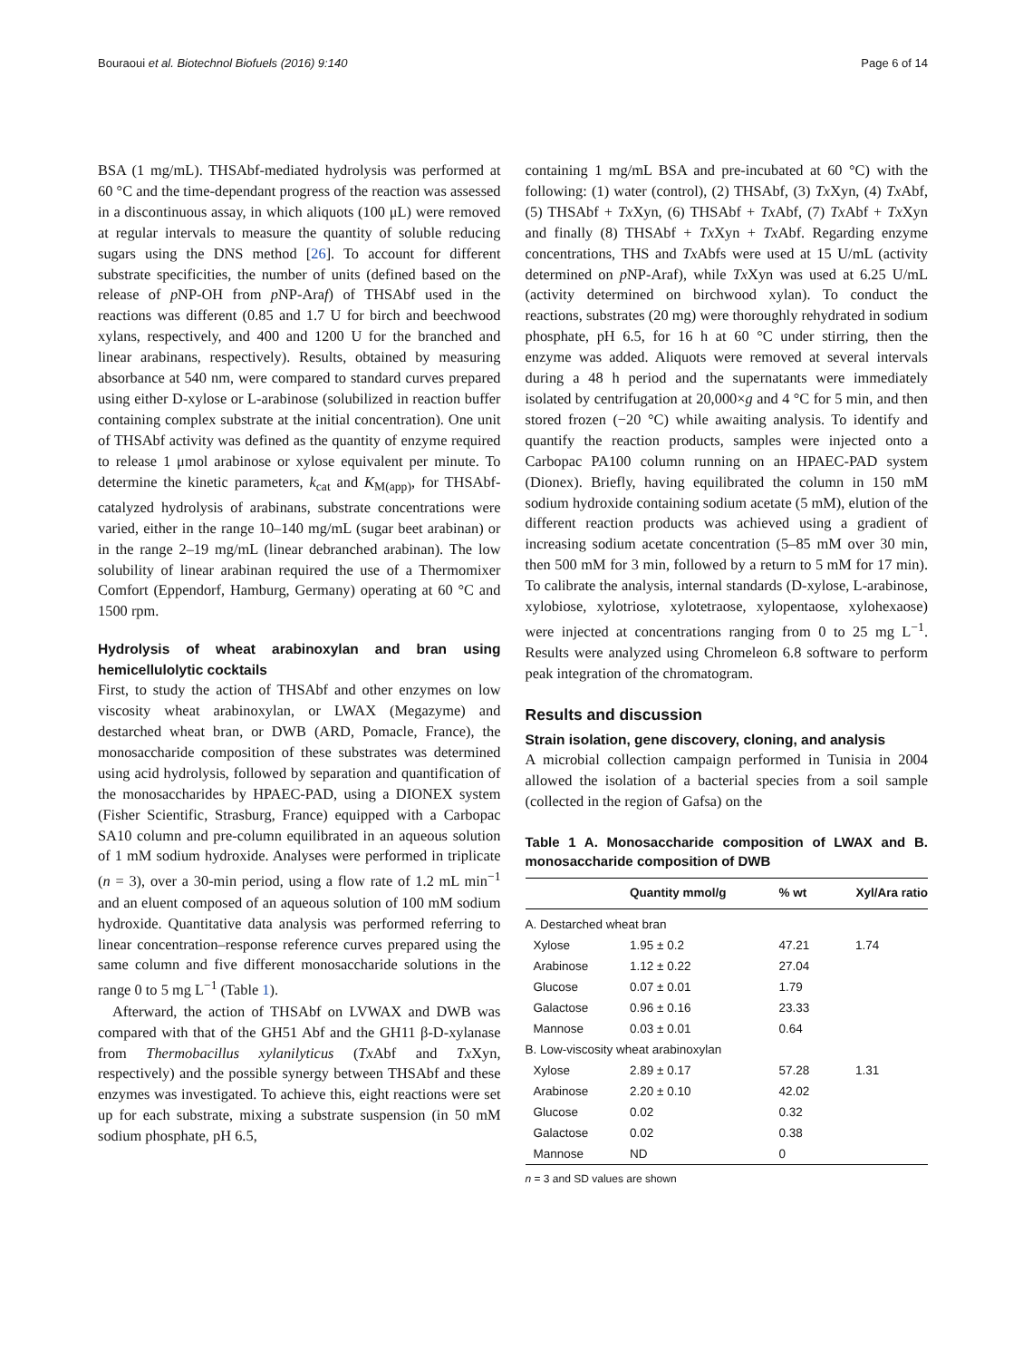Bouraoui et al. Biotechnol Biofuels (2016) 9:140 Page 6 of 14
BSA (1 mg/mL). THSAbf-mediated hydrolysis was performed at 60 °C and the time-dependant progress of the reaction was assessed in a discontinuous assay, in which aliquots (100 μL) were removed at regular intervals to measure the quantity of soluble reducing sugars using the DNS method [26]. To account for different substrate specificities, the number of units (defined based on the release of p NP-OH from p NP-Araf) of THSAbf used in the reactions was different (0.85 and 1.7 U for birch and beechwood xylans, respectively, and 400 and 1200 U for the branched and linear arabinans, respectively). Results, obtained by measuring absorbance at 540 nm, were compared to standard curves prepared using either D-xylose or L-arabinose (solubilized in reaction buffer containing complex substrate at the initial concentration). One unit of THSAbf activity was defined as the quantity of enzyme required to release 1 μmol arabinose or xylose equivalent per minute. To determine the kinetic parameters, k<sub>cat</sub> and K<sub>M(app)</sub>, for THSAbf-catalyzed hydrolysis of arabinans, substrate concentrations were varied, either in the range 10–140 mg/mL (sugar beet arabinan) or in the range 2–19 mg/mL (linear debranched arabinan). The low solubility of linear arabinan required the use of a Thermomixer Comfort (Eppendorf, Hamburg, Germany) operating at 60 °C and 1500 rpm.
Hydrolysis of wheat arabinoxylan and bran using hemicellulolytic cocktails
First, to study the action of THSAbf and other enzymes on low viscosity wheat arabinoxylan, or LWAX (Megazyme) and destarched wheat bran, or DWB (ARD, Pomacle, France), the monosaccharide composition of these substrates was determined using acid hydrolysis, followed by separation and quantification of the monosaccharides by HPAEC-PAD, using a DIONEX system (Fisher Scientific, Strasburg, France) equipped with a Carbopac SA10 column and pre-column equilibrated in an aqueous solution of 1 mM sodium hydroxide. Analyses were performed in triplicate (n = 3), over a 30-min period, using a flow rate of 1.2 mL min<sup>−1</sup> and an eluent composed of an aqueous solution of 100 mM sodium hydroxide. Quantitative data analysis was performed referring to linear concentration–response reference curves prepared using the same column and five different monosaccharide solutions in the range 0 to 5 mg L<sup>−1</sup> (Table 1).
Afterward, the action of THSAbf on LVWAX and DWB was compared with that of the GH51 Abf and the GH11 β-D-xylanase from Thermobacillus xylanilyticus (Tx Abf and Tx Xyn, respectively) and the possible synergy between THSAbf and these enzymes was investigated. To achieve this, eight reactions were set up for each substrate, mixing a substrate suspension (in 50 mM sodium phosphate, pH 6.5,
containing 1 mg/mL BSA and pre-incubated at 60 °C) with the following: (1) water (control), (2) THSAbf, (3) Tx Xyn, (4) Tx Abf, (5) THSAbf + Tx Xyn, (6) THSAbf + Tx Abf, (7) Tx Abf + Tx Xyn and finally (8) THSAbf + Tx Xyn + Tx Abf. Regarding enzyme concentrations, THS and Tx Abfs were used at 15 U/mL (activity determined on p NP-Araf), while Tx Xyn was used at 6.25 U/mL (activity determined on birchwood xylan). To conduct the reactions, substrates (20 mg) were thoroughly rehydrated in sodium phosphate, pH 6.5, for 16 h at 60 °C under stirring, then the enzyme was added. Aliquots were removed at several intervals during a 48 h period and the supernatants were immediately isolated by centrifugation at 20,000×g and 4 °C for 5 min, and then stored frozen (−20 °C) while awaiting analysis. To identify and quantify the reaction products, samples were injected onto a Carbopac PA100 column running on an HPAEC-PAD system (Dionex). Briefly, having equilibrated the column in 150 mM sodium hydroxide containing sodium acetate (5 mM), elution of the different reaction products was achieved using a gradient of increasing sodium acetate concentration (5–85 mM over 30 min, then 500 mM for 3 min, followed by a return to 5 mM for 17 min). To calibrate the analysis, internal standards (D-xylose, L-arabinose, xylobiose, xylotriose, xylotetraose, xylopentaose, xylohexaose) were injected at concentrations ranging from 0 to 25 mg L<sup>−1</sup>. Results were analyzed using Chromeleon 6.8 software to perform peak integration of the chromatogram.
Results and discussion
Strain isolation, gene discovery, cloning, and analysis
A microbial collection campaign performed in Tunisia in 2004 allowed the isolation of a bacterial species from a soil sample (collected in the region of Gafsa) on the
Table 1 A. Monosaccharide composition of LWAX and B. monosaccharide composition of DWB
| | Quantity mmol/g | % wt | Xyl/Ara ratio |
| --- | --- | --- | --- |
| A. Destarched wheat bran | | | |
| Xylose | 1.95 ± 0.2 | 47.21 | 1.74 |
| Arabinose | 1.12 ± 0.22 | 27.04 | |
| Glucose | 0.07 ± 0.01 | 1.79 | |
| Galactose | 0.96 ± 0.16 | 23.33 | |
| Mannose | 0.03 ± 0.01 | 0.64 | |
| B. Low-viscosity wheat arabinoxylan | | | |
| Xylose | 2.89 ± 0.17 | 57.28 | 1.31 |
| Arabinose | 2.20 ± 0.10 | 42.02 | |
| Glucose | 0.02 | 0.32 | |
| Galactose | 0.02 | 0.38 | |
| Mannose | ND | 0 | |
n = 3 and SD values are shown